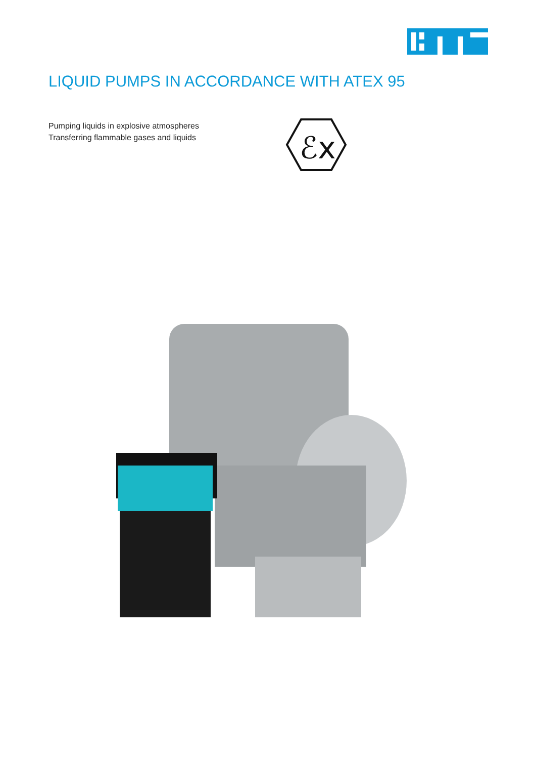LIQUID PUMPS IN ACCORDANCE WITH ATEX 95
Pumping liquids in explosive atmospheres
Transferring flammable gases and liquids
ℰx